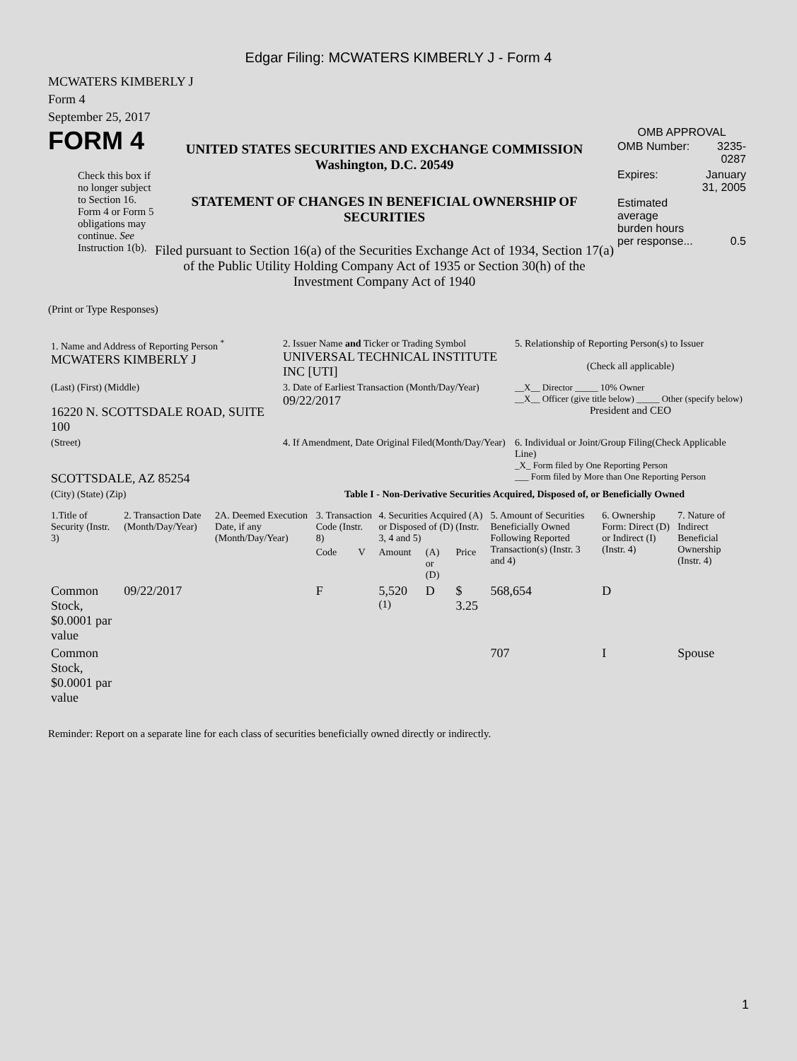Edgar Filing: MCWATERS KIMBERLY J - Form 4
MCWATERS KIMBERLY J
Form 4
September 25, 2017
FORM 4
Check this box if no longer subject to Section 16. Form 4 or Form 5 obligations may continue. See Instruction 1(b).
UNITED STATES SECURITIES AND EXCHANGE COMMISSION
Washington, D.C. 20549
STATEMENT OF CHANGES IN BENEFICIAL OWNERSHIP OF SECURITIES
Filed pursuant to Section 16(a) of the Securities Exchange Act of 1934, Section 17(a) of the Public Utility Holding Company Act of 1935 or Section 30(h) of the Investment Company Act of 1940
OMB APPROVAL
| OMB Number: | 3235-0287 |
| Expires: | January 31, 2005 |
| Estimated average burden hours per response... | 0.5 |
(Print or Type Responses)
| 1. Name and Address of Reporting Person <sup>*</sup> MCWATERS KIMBERLY J | 2. Issuer Name and Ticker or Trading Symbol UNIVERSAL TECHNICAL INSTITUTE INC [UTI] | 5. Relationship of Reporting Person(s) to Issuer (Check all applicable) |
| (Last) (First) (Middle) 16220 N. SCOTTSDALE ROAD, SUITE 100 | 3. Date of Earliest Transaction (Month/Day/Year) 09/22/2017 | __X__ Director _____ 10% Owner __X__ Officer (give title below) _____ Other (specify below) President and CEO |
| (Street) SCOTTSDALE, AZ 85254 | 4. If Amendment, Date Original Filed(Month/Day/Year) | 6. Individual or Joint/Group Filing(Check Applicable Line) _X_ Form filed by One Reporting Person ___ Form filed by More than One Reporting Person |
| (City) (State) (Zip) | Table I - Non-Derivative Securities Acquired, Disposed of, or Beneficially Owned | |
| 1.Title of Security (Instr. 3) | 2. Transaction Date (Month/Day/Year) | 2A. Deemed Execution Date, if any (Month/Day/Year) | 3. Transaction Code (Instr. 8) | | 4. Securities Acquired (A) or Disposed of (D) (Instr. 3, 4 and 5) | | | 5. Amount of Securities Beneficially Owned Following Reported Transaction(s) (Instr. 3 and 4) | 6. Ownership Form: Direct (D) or Indirect (I) (Instr. 4) | 7. Nature of Indirect Beneficial Ownership (Instr. 4) |
| --- | --- | --- | --- | --- | --- | --- | --- | --- | --- | --- |
| | | | Code | V | Amount | (A) or (D) | Price | | | |
| Common Stock, $0.0001 par value | 09/22/2017 | | F | | 5,520 <sup>(1)</sup> | D | $ 3.25 | 568,654 | D | |
| Common Stock, $0.0001 par value | | | | | | | | 707 | I | Spouse |
Reminder: Report on a separate line for each class of securities beneficially owned directly or indirectly.
1